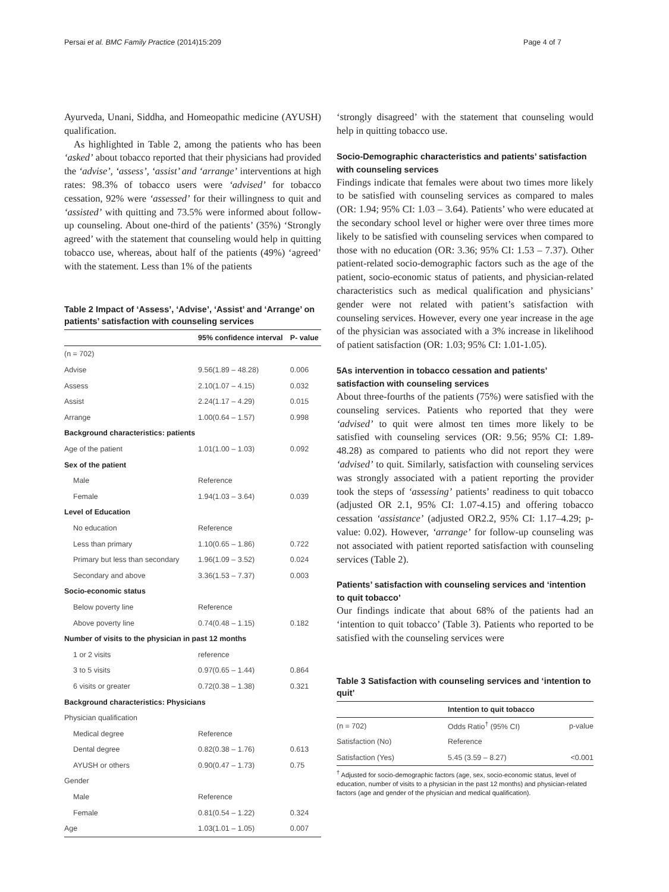Persai et al. BMC Family Practice (2014)15:209 Page 4 of 7
Ayurveda, Unani, Siddha, and Homeopathic medicine (AYUSH) qualification.
As highlighted in Table 2, among the patients who has been ‘asked’ about tobacco reported that their physicians had provided the ‘advise’, ‘assess’, ‘assist’ and ‘arrange’ interventions at high rates: 98.3% of tobacco users were ‘advised’ for tobacco cessation, 92% were ‘assessed’ for their willingness to quit and ‘assisted’ with quitting and 73.5% were informed about follow-up counseling. About one-third of the patients’ (35%) ‘Strongly agreed’ with the statement that counseling would help in quitting tobacco use, whereas, about half of the patients (49%) ‘agreed’ with the statement. Less than 1% of the patients
Table 2 Impact of ‘Assess’, ‘Advise’, ‘Assist’ and ‘Arrange’ on patients’ satisfaction with counseling services
| | 95% confidence interval | P- value |
| --- | --- | --- |
| (n = 702) | | |
| Advise | 9.56(1.89 – 48.28) | 0.006 |
| Assess | 2.10(1.07 – 4.15) | 0.032 |
| Assist | 2.24(1.17 – 4.29) | 0.015 |
| Arrange | 1.00(0.64 – 1.57) | 0.998 |
| Background characteristics: patients | | |
| Age of the patient | 1.01(1.00 – 1.03) | 0.092 |
| Sex of the patient | | |
| Male | Reference | |
| Female | 1.94(1.03 – 3.64) | 0.039 |
| Level of Education | | |
| No education | Reference | |
| Less than primary | 1.10(0.65 – 1.86) | 0.722 |
| Primary but less than secondary | 1.96(1.09 – 3.52) | 0.024 |
| Secondary and above | 3.36(1.53 – 7.37) | 0.003 |
| Socio-economic status | | |
| Below poverty line | Reference | |
| Above poverty line | 0.74(0.48 – 1.15) | 0.182 |
| Number of visits to the physician in past 12 months | | |
| 1 or 2 visits | reference | |
| 3 to 5 visits | 0.97(0.65 – 1.44) | 0.864 |
| 6 visits or greater | 0.72(0.38 – 1.38) | 0.321 |
| Background characteristics: Physicians | | |
| Physician qualification | | |
| Medical degree | Reference | |
| Dental degree | 0.82(0.38 – 1.76) | 0.613 |
| AYUSH or others | 0.90(0.47 – 1.73) | 0.75 |
| Gender | | |
| Male | Reference | |
| Female | 0.81(0.54 – 1.22) | 0.324 |
| Age | 1.03(1.01 – 1.05) | 0.007 |
‘strongly disagreed’ with the statement that counseling would help in quitting tobacco use.
Socio-Demographic characteristics and patients’ satisfaction with counseling services
Findings indicate that females were about two times more likely to be satisfied with counseling services as compared to males (OR: 1.94; 95% CI: 1.03 – 3.64). Patients’ who were educated at the secondary school level or higher were over three times more likely to be satisfied with counseling services when compared to those with no education (OR: 3.36; 95% CI: 1.53 – 7.37). Other patient-related socio-demographic factors such as the age of the patient, socio-economic status of patients, and physician-related characteristics such as medical qualification and physicians’ gender were not related with patient’s satisfaction with counseling services. However, every one year increase in the age of the physician was associated with a 3% increase in likelihood of patient satisfaction (OR: 1.03; 95% CI: 1.01-1.05).
5As intervention in tobacco cessation and patients’ satisfaction with counseling services
About three-fourths of the patients (75%) were satisfied with the counseling services. Patients who reported that they were ‘advised’ to quit were almost ten times more likely to be satisfied with counseling services (OR: 9.56; 95% CI: 1.89-48.28) as compared to patients who did not report they were ‘advised’ to quit. Similarly, satisfaction with counseling services was strongly associated with a patient reporting the provider took the steps of ‘assessing’ patients’ readiness to quit tobacco (adjusted OR 2.1, 95% CI: 1.07-4.15) and offering tobacco cessation ‘assistance’ (adjusted OR2.2, 95% CI: 1.17–4.29; p-value: 0.02). However, ‘arrange’ for follow-up counseling was not associated with patient reported satisfaction with counseling services (Table 2).
Patients’ satisfaction with counseling services and ‘intention to quit tobacco’
Our findings indicate that about 68% of the patients had an ‘intention to quit tobacco’ (Table 3). Patients who reported to be satisfied with the counseling services were
Table 3 Satisfaction with counseling services and ‘intention to quit’
| | Intention to quit tobacco | |
| --- | --- | --- |
| (n = 702) | Odds Ratio<sup>†</sup> (95% CI) | p-value |
| Satisfaction (No) | Reference | |
| Satisfaction (Yes) | 5.45 (3.59 – 8.27) | <0.001 |
<sup>†</sup> Adjusted for socio-demographic factors (age, sex, socio-economic status, level of education, number of visits to a physician in the past 12 months) and physician-related factors (age and gender of the physician and medical qualification).